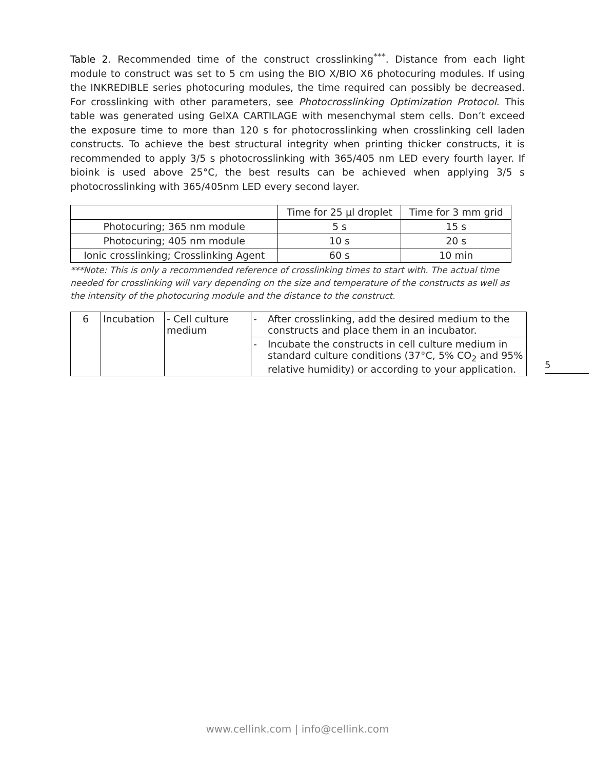Table 2. Recommended time of the construct crosslinking<sup>***</sup>. Distance from each light module to construct was set to 5 cm using the BIO X/BIO X6 photocuring modules. If using the INKREDIBLE series photocuring modules, the time required can possibly be decreased. For crosslinking with other parameters, see Photocrosslinking Optimization Protocol. This table was generated using GelXA CARTILAGE with mesenchymal stem cells. Don’t exceed the exposure time to more than 120 s for photocrosslinking when crosslinking cell laden constructs. To achieve the best structural integrity when printing thicker constructs, it is recommended to apply 3/5 s photocrosslinking with 365/405 nm LED every fourth layer. If bioink is used above 25°C, the best results can be achieved when applying 3/5 s photocrosslinking with 365/405nm LED every second layer.
| | Time for 25 µl droplet | Time for 3 mm grid |
| --- | --- | --- |
| Photocuring; 365 nm module | 5 s | 15 s |
| Photocuring; 405 nm module | 10 s | 20 s |
| Ionic crosslinking; Crosslinking Agent | 60 s | 10 min |
***Note: This is only a recommended reference of crosslinking times to start with. The actual time needed for crosslinking will vary depending on the size and temperature of the constructs as well as the intensity of the photocuring module and the distance to the construct.
| 6 | Incubation | - Cell culture medium | - | After crosslinking, add the desired medium to the constructs and place them in an incubator. |
| | | | - | Incubate the constructs in cell culture medium in standard culture conditions (37°C, 5% CO<sub>2</sub> and 95% relative humidity) or according to your application. |
5
www.cellink.com | info@cellink.com